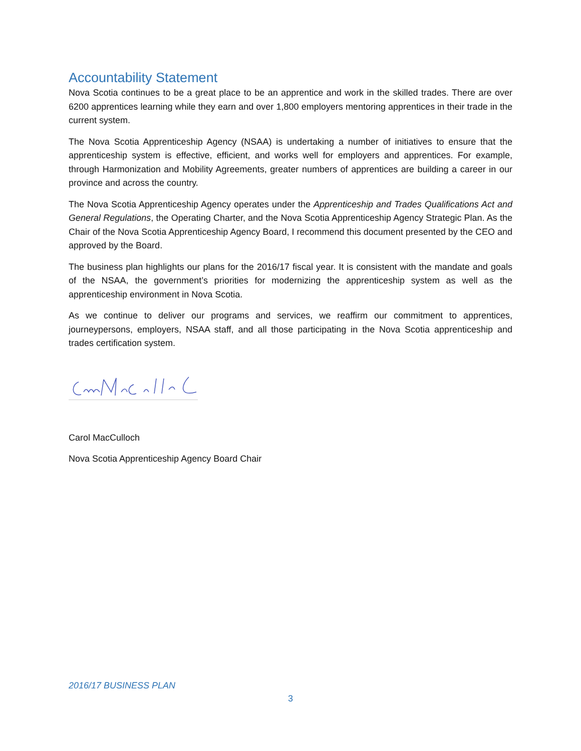Accountability Statement
Nova Scotia continues to be a great place to be an apprentice and work in the skilled trades. There are over 6200 apprentices learning while they earn and over 1,800 employers mentoring apprentices in their trade in the current system.
The Nova Scotia Apprenticeship Agency (NSAA) is undertaking a number of initiatives to ensure that the apprenticeship system is effective, efficient, and works well for employers and apprentices. For example, through Harmonization and Mobility Agreements, greater numbers of apprentices are building a career in our province and across the country.
The Nova Scotia Apprenticeship Agency operates under the Apprenticeship and Trades Qualifications Act and General Regulations, the Operating Charter, and the Nova Scotia Apprenticeship Agency Strategic Plan. As the Chair of the Nova Scotia Apprenticeship Agency Board, I recommend this document presented by the CEO and approved by the Board.
The business plan highlights our plans for the 2016/17 fiscal year. It is consistent with the mandate and goals of the NSAA, the government’s priorities for modernizing the apprenticeship system as well as the apprenticeship environment in Nova Scotia.
As we continue to deliver our programs and services, we reaffirm our commitment to apprentices, journeypersons, employers, NSAA staff, and all those participating in the Nova Scotia apprenticeship and trades certification system.
Carol MacCulloch
Nova Scotia Apprenticeship Agency Board Chair
2016/17 BUSINESS PLAN
3